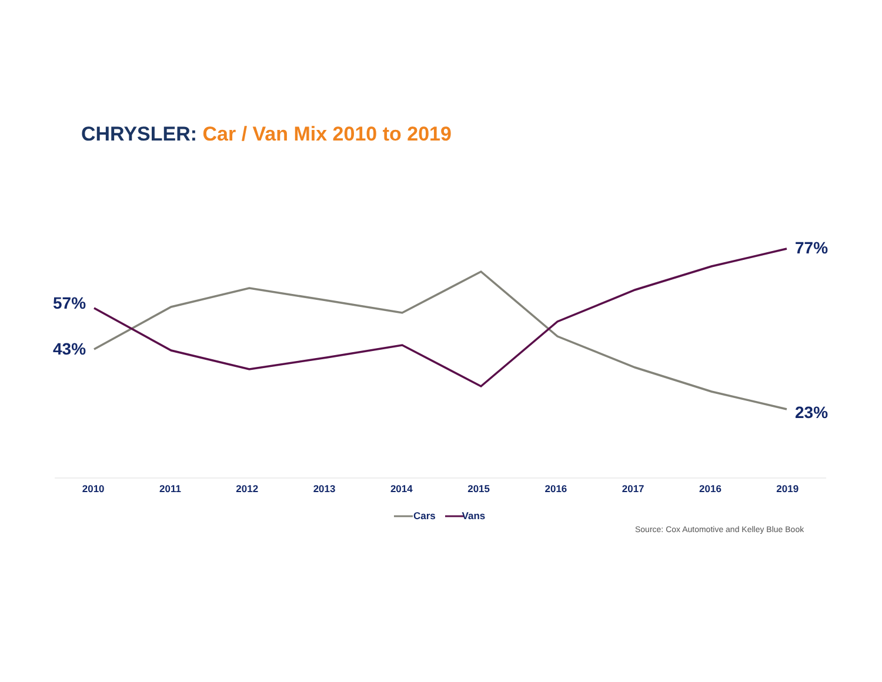CHRYSLER: Car / Van Mix 2010 to 2019
57%
43%
77%
23%
2010 2011 2012 2013 2014 2015 2016 2017 2016 2019
Cars Vans
Source: Cox Automotive and Kelley Blue Book